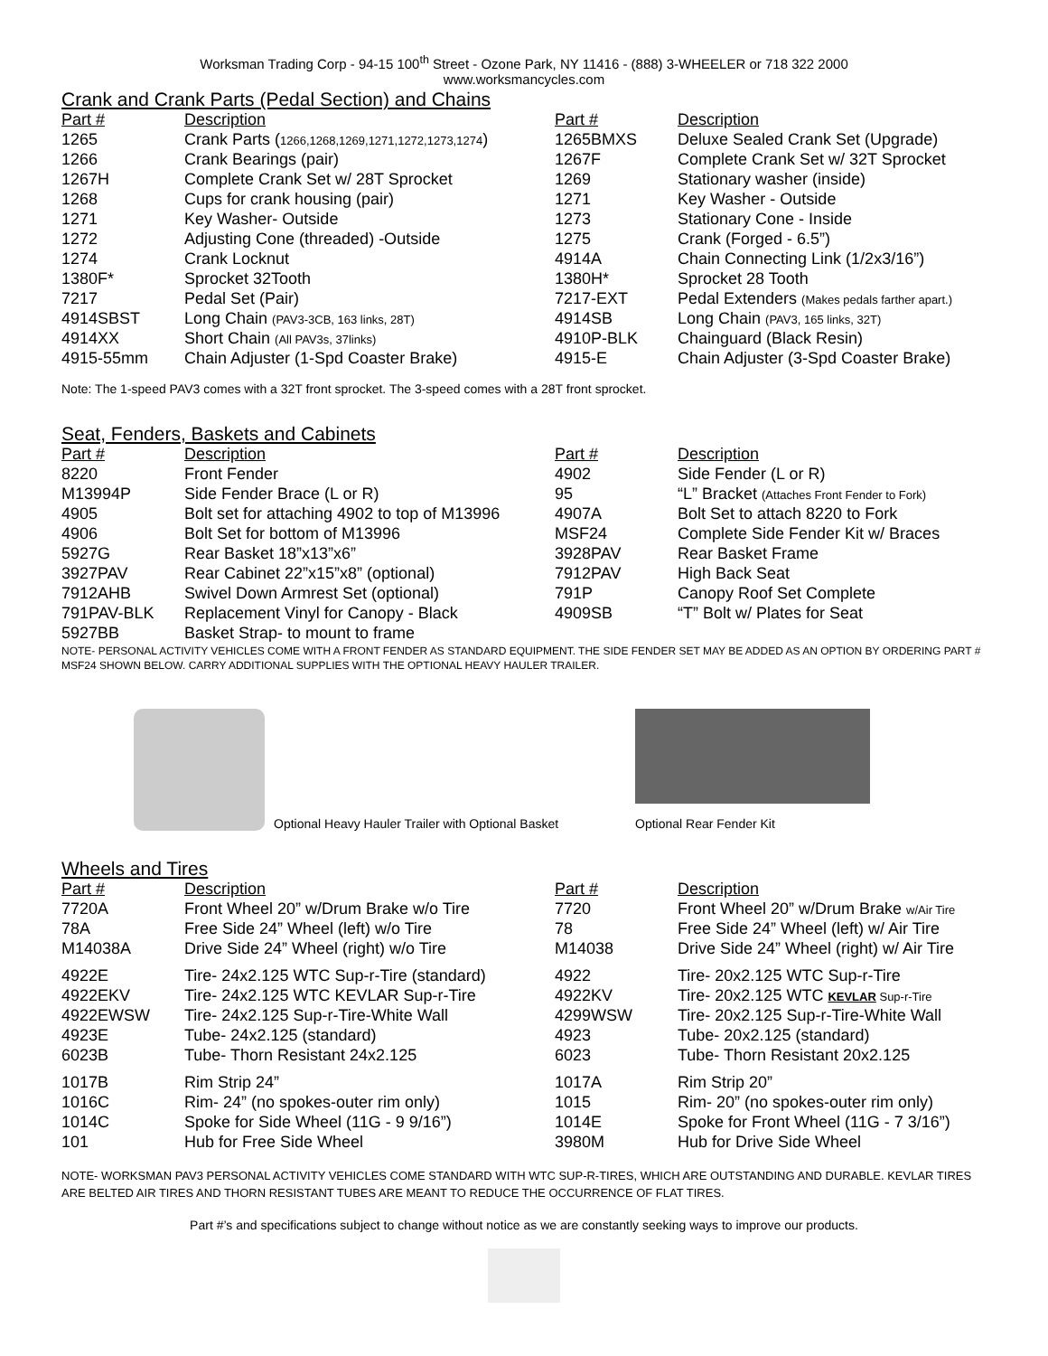Worksman Trading Corp - 94-15 100<sup>th</sup> Street - Ozone Park, NY 11416 - (888) 3-WHEELER or 718 322 2000
www.worksmancycles.com
Crank and Crank Parts (Pedal Section) and Chains
| Part # | Description | Part # | Description |
| --- | --- | --- | --- |
| 1265 | Crank Parts ( 1266,1268,1269,1271,1272,1273,1274 ) | 1265BMXS | Deluxe Sealed Crank Set (Upgrade) |
| 1266 | Crank Bearings (pair) | 1267F | Complete Crank Set w/ 32T Sprocket |
| 1267H | Complete Crank Set w/ 28T Sprocket | 1269 | Stationary washer (inside) |
| 1268 | Cups for crank housing (pair) | 1271 | Key Washer - Outside |
| 1271 | Key Washer- Outside | 1273 | Stationary Cone - Inside |
| 1272 | Adjusting Cone (threaded) -Outside | 1275 | Crank (Forged - 6.5”) |
| 1274 | Crank Locknut | 4914A | Chain Connecting Link (1/2x3/16”) |
| 1380F* | Sprocket 32Tooth | 1380H* | Sprocket 28 Tooth |
| 7217 | Pedal Set (Pair) | 7217-EXT | Pedal Extenders (Makes pedals farther apart.) |
| 4914SBST | Long Chain (PAV3-3CB, 163 links, 28T) | 4914SB | Long Chain (PAV3, 165 links, 32T) |
| 4914XX | Short Chain (All PAV3s, 37links) | 4910P-BLK | Chainguard (Black Resin) |
| 4915-55mm | Chain Adjuster (1-Spd Coaster Brake) | 4915-E | Chain Adjuster (3-Spd Coaster Brake) |
Note: The 1-speed PAV3 comes with a 32T front sprocket. The 3-speed comes with a 28T front sprocket.
Seat, Fenders, Baskets and Cabinets
| Part # | Description | Part # | Description |
| --- | --- | --- | --- |
| 8220 | Front Fender | 4902 | Side Fender (L or R) |
| M13994P | Side Fender Brace (L or R) | 95 | “L” Bracket (Attaches Front Fender to Fork) |
| 4905 | Bolt set for attaching 4902 to top of M13996 | 4907A | Bolt Set to attach 8220 to Fork |
| 4906 | Bolt Set for bottom of M13996 | MSF24 | Complete Side Fender Kit w/ Braces |
| 5927G | Rear Basket 18”x13”x6” | 3928PAV | Rear Basket Frame |
| 3927PAV | Rear Cabinet 22”x15”x8” (optional) | 7912PAV | High Back Seat |
| 7912AHB | Swivel Down Armrest Set (optional) | 791P | Canopy Roof Set Complete |
| 791PAV-BLK | Replacement Vinyl for Canopy - Black | 4909SB | “T” Bolt w/ Plates for Seat |
| 5927BB | Basket Strap- to mount to frame | | |
NOTE- PERSONAL ACTIVITY VEHICLES COME WITH A FRONT FENDER AS STANDARD EQUIPMENT. THE SIDE FENDER SET MAY BE ADDED AS AN OPTION BY ORDERING PART # MSF24 SHOWN BELOW. CARRY ADDITIONAL SUPPLIES WITH THE OPTIONAL HEAVY HAULER TRAILER.
Optional Heavy Hauler Trailer with Optional Basket
Optional Rear Fender Kit
Wheels and Tires
| Part # | Description | Part # | Description |
| --- | --- | --- | --- |
| 7720A | Front Wheel 20” w/Drum Brake w/o Tire | 7720 | Front Wheel 20” w/Drum Brake w/Air Tire |
| 78A | Free Side 24” Wheel (left) w/o Tire | 78 | Free Side 24” Wheel (left) w/ Air Tire |
| M14038A | Drive Side 24” Wheel (right) w/o Tire | M14038 | Drive Side 24” Wheel (right) w/ Air Tire |
| 4922E | Tire- 24x2.125 WTC Sup-r-Tire (standard) | 4922 | Tire- 20x2.125 WTC Sup-r-Tire |
| 4922EKV | Tire- 24x2.125 WTC KEVLAR Sup-r-Tire | 4922KV | Tire- 20x2.125 WTC KEVLAR Sup-r-Tire |
| 4922EWSW | Tire- 24x2.125 Sup-r-Tire-White Wall | 4299WSW | Tire- 20x2.125 Sup-r-Tire-White Wall |
| 4923E | Tube- 24x2.125 (standard) | 4923 | Tube- 20x2.125 (standard) |
| 6023B | Tube- Thorn Resistant 24x2.125 | 6023 | Tube- Thorn Resistant 20x2.125 |
| 1017B | Rim Strip 24” | 1017A | Rim Strip 20” |
| 1016C | Rim- 24” (no spokes-outer rim only) | 1015 | Rim- 20” (no spokes-outer rim only) |
| 1014C | Spoke for Side Wheel (11G - 9 9/16”) | 1014E | Spoke for Front Wheel (11G - 7 3/16”) |
| 101 | Hub for Free Side Wheel | 3980M | Hub for Drive Side Wheel |
NOTE- WORKSMAN PAV3 PERSONAL ACTIVITY VEHICLES COME STANDARD WITH WTC SUP-R-TIRES, WHICH ARE OUTSTANDING AND DURABLE. KEVLAR TIRES ARE BELTED AIR TIRES AND THORN RESISTANT TUBES ARE MEANT TO REDUCE THE OCCURRENCE OF FLAT TIRES.
Part #’s and specifications subject to change without notice as we are constantly seeking ways to improve our products.